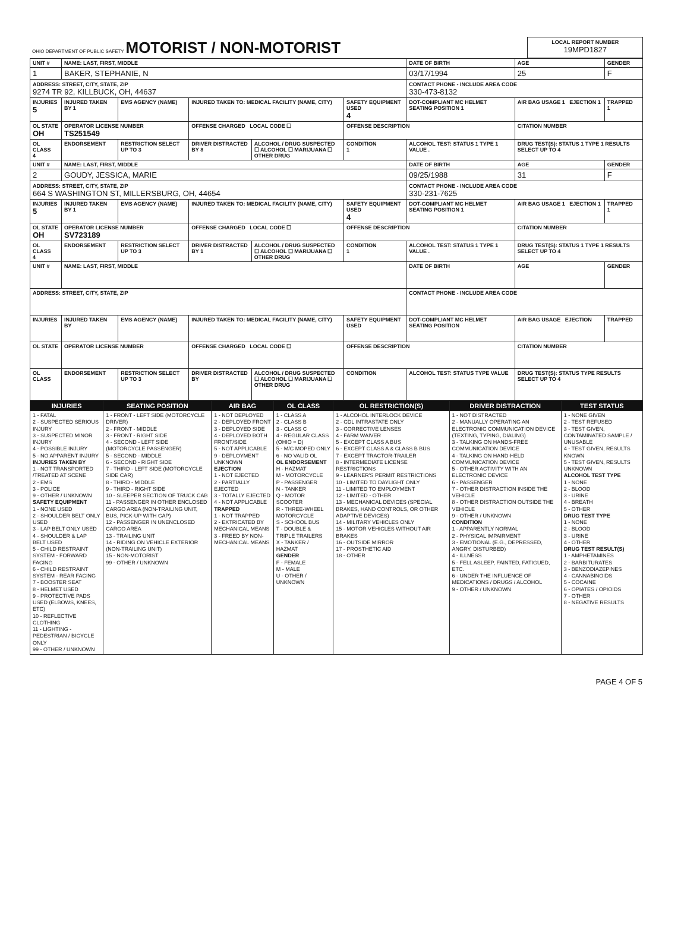| OHIO DEPARTMENT OF PUBLIC SAFETY MOTORIST / NON-MOTORIST | LOCAL REPORT NUMBER 19MPD1827 |
| UNIT # | NAME: LAST, FIRST, MIDDLE | | | | | DATE OF BIRTH | AGE | GENDER |
| 1 | BAKER, STEPHANIE, N | | | | | 03/17/1994 | 25 | F |
| ADDRESS: STREET, CITY, STATE, ZIP 9274 TR 92, KILLBUCK, OH, 44637 | | | | | | CONTACT PHONE - INCLUDE AREA CODE 330-473-8132 | | |
| INJURIES 5 | INJURED TAKEN BY 1 | EMS AGENCY (NAME) | INJURED TAKEN TO: MEDICAL FACILITY (NAME, CITY) | | SAFETY EQUIPMENT USED 4 | DOT-COMPLIANT MC HELMET SEATING POSITION 1 | AIR BAG USAGE 1 EJECTION 1 | TRAPPED 1 |
| OL STATE OH | OPERATOR LICENSE NUMBER TS251549 | | OFFENSE CHARGED LOCAL CODE ☐ | | OFFENSE DESCRIPTION | | CITATION NUMBER | |
| OL CLASS 4 | ENDORSEMENT | RESTRICTION SELECT UP TO 3 | DRIVER DISTRACTED BY 8 | ALCOHOL / DRUG SUSPECTED ☐ ALCOHOL ☐ MARIJUANA ☐ OTHER DRUG | CONDITION 1 | ALCOHOL TEST: STATUS 1 TYPE 1 VALUE . | DRUG TEST(S): STATUS 1 TYPE 1 RESULTS SELECT UP TO 4 | |
| UNIT # | NAME: LAST, FIRST, MIDDLE | | | | | DATE OF BIRTH | AGE | GENDER |
| 2 | GOUDY, JESSICA, MARIE | | | | | 09/25/1988 | 31 | F |
| ADDRESS: STREET, CITY, STATE, ZIP 664 S WASHINGTON ST, MILLERSBURG, OH, 44654 | | | | | | CONTACT PHONE - INCLUDE AREA CODE 330-231-7625 | | |
| INJURIES 5 | INJURED TAKEN BY 1 | EMS AGENCY (NAME) | INJURED TAKEN TO: MEDICAL FACILITY (NAME, CITY) | | SAFETY EQUIPMENT USED 4 | DOT-COMPLIANT MC HELMET SEATING POSITION 1 | AIR BAG USAGE 1 EJECTION 1 | TRAPPED 1 |
| OL STATE OH | OPERATOR LICENSE NUMBER SV723189 | | OFFENSE CHARGED LOCAL CODE ☐ | | OFFENSE DESCRIPTION | | CITATION NUMBER | |
| OL CLASS 4 | ENDORSEMENT | RESTRICTION SELECT UP TO 3 | DRIVER DISTRACTED BY 1 | ALCOHOL / DRUG SUSPECTED ☐ ALCOHOL ☐ MARIJUANA ☐ OTHER DRUG | CONDITION 1 | ALCOHOL TEST: STATUS 1 TYPE 1 VALUE . | DRUG TEST(S): STATUS 1 TYPE 1 RESULTS SELECT UP TO 4 | |
| UNIT # | NAME: LAST, FIRST, MIDDLE | | | | | DATE OF BIRTH | AGE | GENDER |
| ADDRESS: STREET, CITY, STATE, ZIP | | | | | | CONTACT PHONE - INCLUDE AREA CODE | | |
| INJURIES | INJURED TAKEN BY | EMS AGENCY (NAME) | INJURED TAKEN TO: MEDICAL FACILITY (NAME, CITY) | | SAFETY EQUIPMENT USED | DOT-COMPLIANT MC HELMET SEATING POSITION | AIR BAG USAGE EJECTION | TRAPPED |
| OL STATE | OPERATOR LICENSE NUMBER | | OFFENSE CHARGED LOCAL CODE ☐ | | OFFENSE DESCRIPTION | | CITATION NUMBER | |
| OL CLASS | ENDORSEMENT | RESTRICTION SELECT UP TO 3 | DRIVER DISTRACTED BY | ALCOHOL / DRUG SUSPECTED ☐ ALCOHOL ☐ MARIJUANA ☐ OTHER DRUG | CONDITION | ALCOHOL TEST: STATUS TYPE VALUE | DRUG TEST(S): STATUS TYPE RESULTS SELECT UP TO 4 | |
| INJURIES | SEATING POSITION | AIR BAG | OL CLASS | OL RESTRICTION(S) | DRIVER DISTRACTION | TEST STATUS |
| --- | --- | --- | --- | --- | --- | --- |
| 1 - FATAL 2 - SUSPECTED SERIOUS INJURY 3 - SUSPECTED MINOR INJURY 4 - POSSIBLE INJURY 5 - NO APPARENT INJURY INJURIES TAKEN BY 1 - NOT TRANSPORTED /TREATED AT SCENE 2 - EMS 3 - POLICE 9 - OTHER / UNKNOWN SAFETY EQUIPMENT 1 - NONE USED 2 - SHOULDER BELT ONLY USED 3 - LAP BELT ONLY USED 4 - SHOULDER & LAP BELT USED 5 - CHILD RESTRAINT SYSTEM - FORWARD FACING 6 - CHILD RESTRAINT SYSTEM - REAR FACING 7 - BOOSTER SEAT 8 - HELMET USED 9 - PROTECTIVE PADS USED (ELBOWS, KNEES, ETC) 10 - REFLECTIVE CLOTHING 11 - LIGHTING - PEDESTRIAN / BICYCLE ONLY 99 - OTHER / UNKNOWN | 1 - FRONT - LEFT SIDE (MOTORCYCLE DRIVER) 2 - FRONT - MIDDLE 3 - FRONT - RIGHT SIDE 4 - SECOND - LEFT SIDE (MOTORCYCLE PASSENGER) 5 - SECOND - MIDDLE 6 - SECOND - RIGHT SIDE 7 - THIRD - LEFT SIDE (MOTORCYCLE SIDE CAR) 8 - THIRD - MIDDLE 9 - THIRD - RIGHT SIDE 10 - SLEEPER SECTION OF TRUCK CAB 11 - PASSENGER IN OTHER ENCLOSED CARGO AREA (NON-TRAILING UNIT, BUS, PICK-UP WITH CAP) 12 - PASSENGER IN UNENCLOSED CARGO AREA 13 - TRAILING UNIT 14 - RIDING ON VEHICLE EXTERIOR (NON-TRAILING UNIT) 15 - NON-MOTORIST 99 - OTHER / UNKNOWN | 1 - NOT DEPLOYED 2 - DEPLOYED FRONT 3 - DEPLOYED SIDE 4 - DEPLOYED BOTH FRONT/SIDE 5 - NOT APPLICABLE 9 - DEPLOYMENT UNKNOWN EJECTION 1 - NOT EJECTED 2 - PARTIALLY EJECTED 3 - TOTALLY EJECTED 4 - NOT APPLICABLE TRAPPED 1 - NOT TRAPPED 2 - EXTRICATED BY MECHANICAL MEANS 3 - FREED BY NON-MECHANICAL MEANS | 1 - CLASS A 2 - CLASS B 3 - CLASS C 4 - REGULAR CLASS (OHIO = D) 5 - M/C MOPED ONLY 6 - NO VALID OL OL ENDORSEMENT H - HAZMAT M - MOTORCYCLE P - PASSENGER N - TANKER Q - MOTOR SCOOTER R - THREE-WHEEL MOTORCYCLE S - SCHOOL BUS T - DOUBLE & TRIPLE TRAILERS X - TANKER / HAZMAT GENDER F - FEMALE M - MALE U - OTHER / UNKNOWN | 1 - ALCOHOL INTERLOCK DEVICE 2 - CDL INTRASTATE ONLY 3 - CORRECTIVE LENSES 4 - FARM WAIVER 5 - EXCEPT CLASS A BUS 6 - EXCEPT CLASS A & CLASS B BUS 7 - EXCEPT TRACTOR-TRAILER 8 - INTERMEDIATE LICENSE RESTRICTIONS 9 - LEARNER'S PERMIT RESTRICTIONS 10 - LIMITED TO DAYLIGHT ONLY 11 - LIMITED TO EMPLOYMENT 12 - LIMITED - OTHER 13 - MECHANICAL DEVICES (SPECIAL BRAKES, HAND CONTROLS, OR OTHER ADAPTIVE DEVICES) 14 - MILITARY VEHICLES ONLY 15 - MOTOR VEHICLES WITHOUT AIR BRAKES 16 - OUTSIDE MIRROR 17 - PROSTHETIC AID 18 - OTHER | 1 - NOT DISTRACTED 2 - MANUALLY OPERATING AN ELECTRONIC COMMUNICATION DEVICE (TEXTING, TYPING, DIALING) 3 - TALKING ON HANDS-FREE COMMUNICATION DEVICE 4 - TALKING ON HAND-HELD COMMUNICATION DEVICE 5 - OTHER ACTIVITY WITH AN ELECTRONIC DEVICE 6 - PASSENGER 7 - OTHER DISTRACTION INSIDE THE VEHICLE 8 - OTHER DISTRACTION OUTSIDE THE VEHICLE 9 - OTHER / UNKNOWN CONDITION 1 - APPARENTLY NORMAL 2 - PHYSICAL IMPAIRMENT 3 - EMOTIONAL (E.G., DEPRESSED, ANGRY, DISTURBED) 4 - ILLNESS 5 - FELL ASLEEP, FAINTED, FATIGUED, ETC. 6 - UNDER THE INFLUENCE OF MEDICATIONS / DRUGS / ALCOHOL 9 - OTHER / UNKNOWN | 1 - NONE GIVEN 2 - TEST REFUSED 3 - TEST GIVEN, CONTAMINATED SAMPLE / UNUSABLE 4 - TEST GIVEN, RESULTS KNOWN 5 - TEST GIVEN, RESULTS UNKNOWN ALCOHOL TEST TYPE 1 - NONE 2 - BLOOD 3 - URINE 4 - BREATH 5 - OTHER DRUG TEST TYPE 1 - NONE 2 - BLOOD 3 - URINE 4 - OTHER DRUG TEST RESULT(S) 1 - AMPHETAMINES 2 - BARBITURATES 3 - BENZODIAZEPINES 4 - CANNABINOIDS 5 - COCAINE 6 - OPIATES / OPIOIDS 7 - OTHER 8 - NEGATIVE RESULTS |
PAGE 4 OF 5